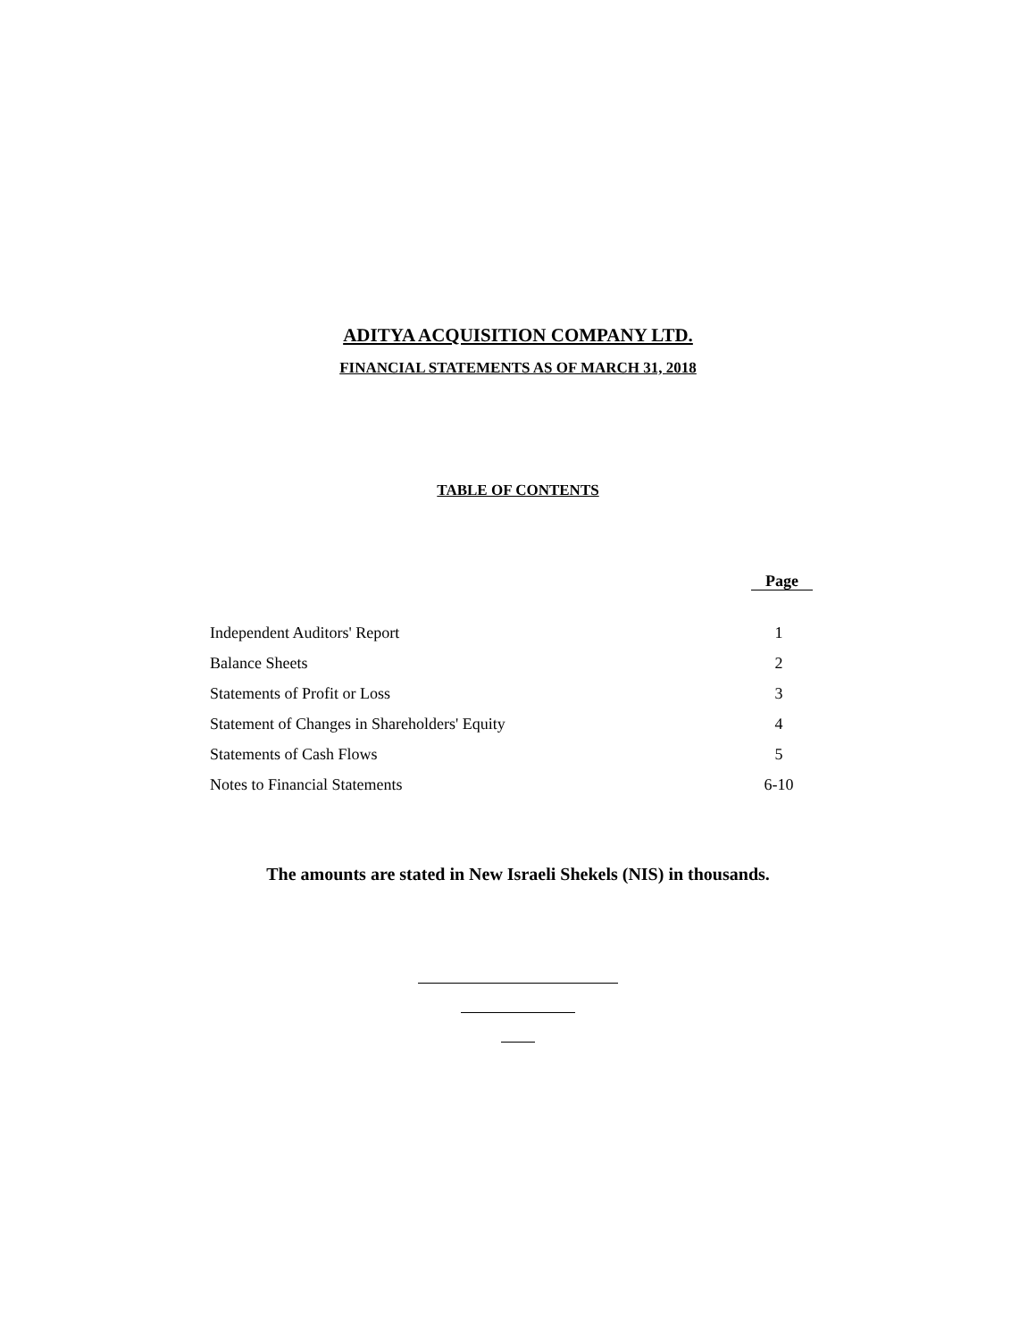ADITYA ACQUISITION COMPANY LTD.
FINANCIAL STATEMENTS AS OF MARCH 31, 2018
TABLE OF CONTENTS
| | Page |
| --- | --- |
| Independent Auditors' Report | 1 |
| Balance Sheets | 2 |
| Statements of Profit or Loss | 3 |
| Statement of Changes in Shareholders' Equity | 4 |
| Statements of Cash Flows | 5 |
| Notes to Financial Statements | 6-10 |
The amounts are stated in New Israeli Shekels (NIS) in thousands.